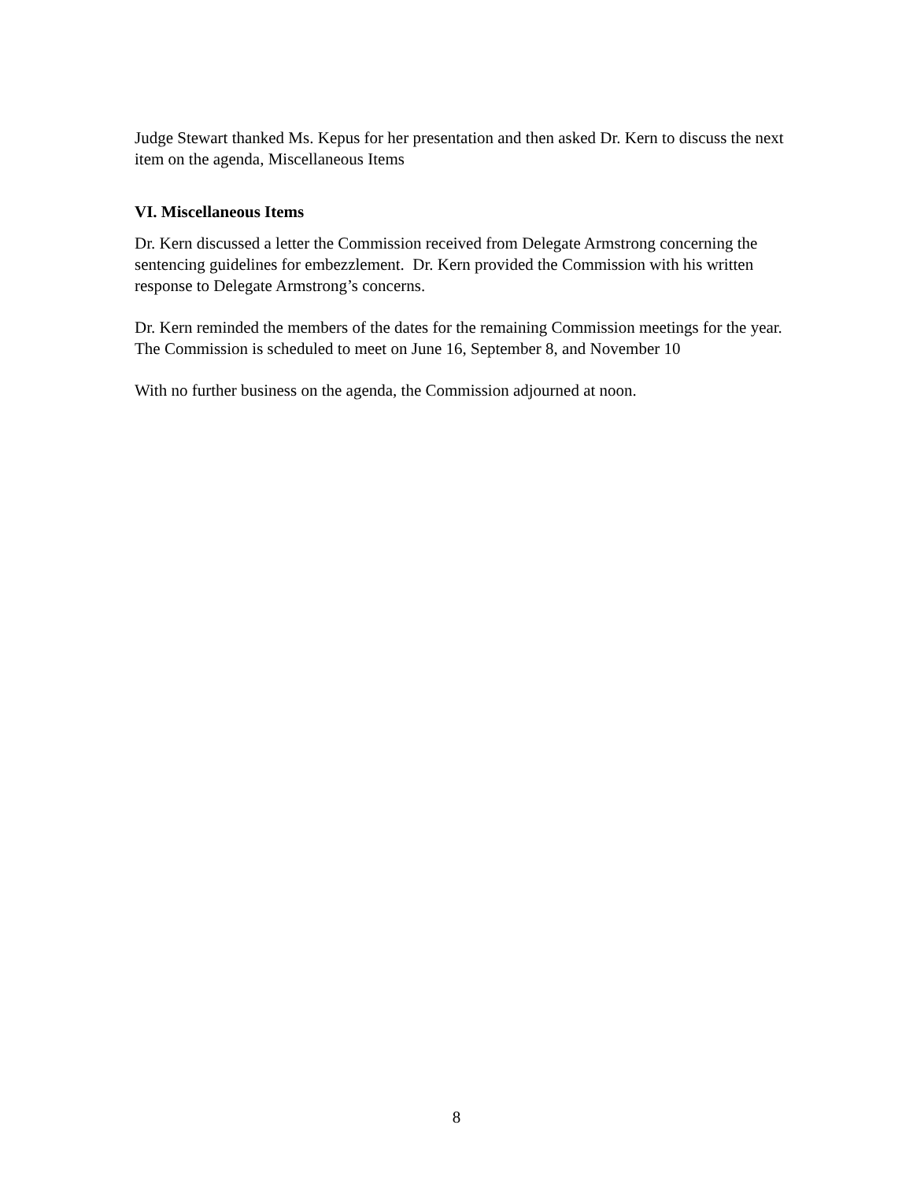Judge Stewart thanked Ms. Kepus for her presentation and then asked Dr. Kern to discuss the next item on the agenda, Miscellaneous Items
VI. Miscellaneous Items
Dr. Kern discussed a letter the Commission received from Delegate Armstrong concerning the sentencing guidelines for embezzlement. Dr. Kern provided the Commission with his written response to Delegate Armstrong’s concerns.
Dr. Kern reminded the members of the dates for the remaining Commission meetings for the year. The Commission is scheduled to meet on June 16, September 8, and November 10
With no further business on the agenda, the Commission adjourned at noon.
8